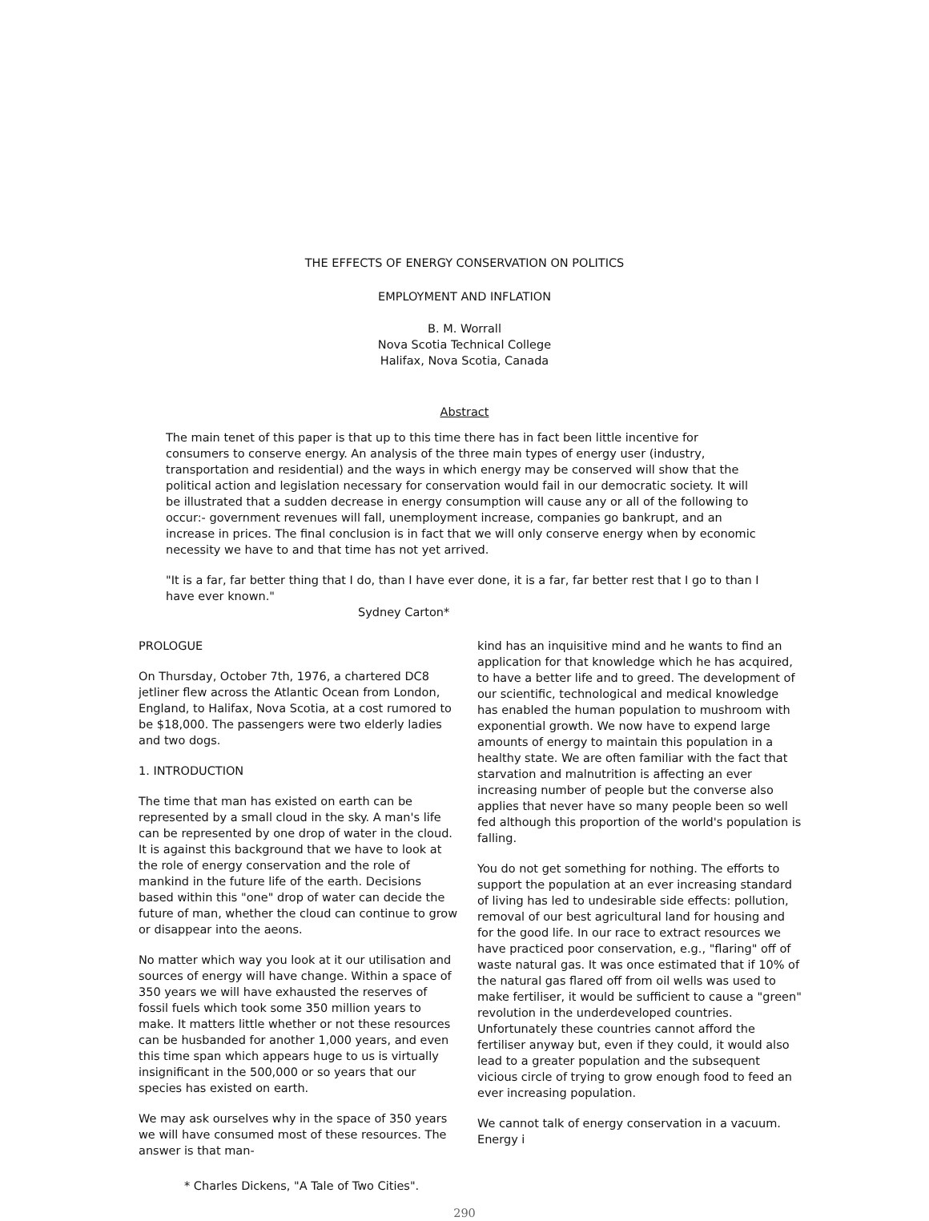THE EFFECTS OF ENERGY CONSERVATION ON POLITICS
EMPLOYMENT AND INFLATION
B. M. Worrall
Nova Scotia Technical College
Halifax, Nova Scotia, Canada
Abstract
The main tenet of this paper is that up to this time there has in fact been little incentive for consumers to conserve energy. An analysis of the three main types of energy user (industry, transportation and residential) and the ways in which energy may be conserved will show that the political action and legislation necessary for conservation would fail in our democratic society. It will be illustrated that a sudden decrease in energy consumption will cause any or all of the following to occur:- government revenues will fall, unemployment increase, companies go bankrupt, and an increase in prices. The final conclusion is in fact that we will only conserve energy when by economic necessity we have to and that time has not yet arrived.
"It is a far, far better thing that I do, than I have ever done, it is a far, far better rest that I go to than I have ever known."
Sydney Carton*
PROLOGUE
On Thursday, October 7th, 1976, a chartered DC8 jetliner flew across the Atlantic Ocean from London, England, to Halifax, Nova Scotia, at a cost rumored to be $18,000. The passengers were two elderly ladies and two dogs.
1. INTRODUCTION
The time that man has existed on earth can be represented by a small cloud in the sky. A man's life can be represented by one drop of water in the cloud. It is against this background that we have to look at the role of energy conservation and the role of mankind in the future life of the earth. Decisions based within this "one" drop of water can decide the future of man, whether the cloud can continue to grow or disappear into the aeons.
No matter which way you look at it our utilisation and sources of energy will have change. Within a space of 350 years we will have exhausted the reserves of fossil fuels which took some 350 million years to make. It matters little whether or not these resources can be husbanded for another 1,000 years, and even this time span which appears huge to us is virtually insignificant in the 500,000 or so years that our species has existed on earth.
We may ask ourselves why in the space of 350 years we will have consumed most of these resources. The answer is that man-
kind has an inquisitive mind and he wants to find an application for that knowledge which he has acquired, to have a better life and to greed. The development of our scientific, technological and medical knowledge has enabled the human population to mushroom with exponential growth. We now have to expend large amounts of energy to maintain this population in a healthy state. We are often familiar with the fact that starvation and malnutrition is affecting an ever increasing number of people but the converse also applies that never have so many people been so well fed although this proportion of the world's population is falling.
You do not get something for nothing. The efforts to support the population at an ever increasing standard of living has led to undesirable side effects: pollution, removal of our best agricultural land for housing and for the good life. In our race to extract resources we have practiced poor conservation, e.g., "flaring" off of waste natural gas. It was once estimated that if 10% of the natural gas flared off from oil wells was used to make fertiliser, it would be sufficient to cause a "green" revolution in the underdeveloped countries. Unfortunately these countries cannot afford the fertiliser anyway but, even if they could, it would also lead to a greater population and the subsequent vicious circle of trying to grow enough food to feed an ever increasing population.
We cannot talk of energy conservation in a vacuum. Energy i
* Charles Dickens, "A Tale of Two Cities".
290